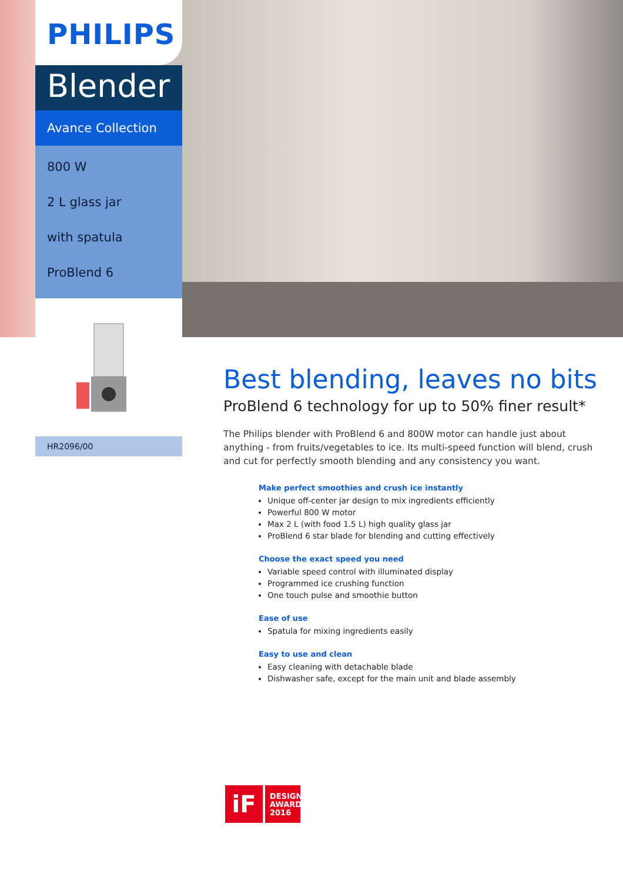PHILIPS
Blender
Avance Collection
800 W
2 L glass jar
with spatula
ProBlend 6
HR2096/00
Best blending, leaves no bits
ProBlend 6 technology for up to 50% finer result*
The Philips blender with ProBlend 6 and 800W motor can handle just about anything - from fruits/vegetables to ice. Its multi-speed function will blend, crush and cut for perfectly smooth blending and any consistency you want.
Make perfect smoothies and crush ice instantly
Unique off-center jar design to mix ingredients efficiently
Powerful 800 W motor
Max 2 L (with food 1.5 L) high quality glass jar
ProBlend 6 star blade for blending and cutting effectively
Choose the exact speed you need
Variable speed control with illuminated display
Programmed ice crushing function
One touch pulse and smoothie button
Ease of use
Spatula for mixing ingredients easily
Easy to use and clean
Easy cleaning with detachable blade
Dishwasher safe, except for the main unit and blade assembly
iF
DESIGN
AWARD
2016